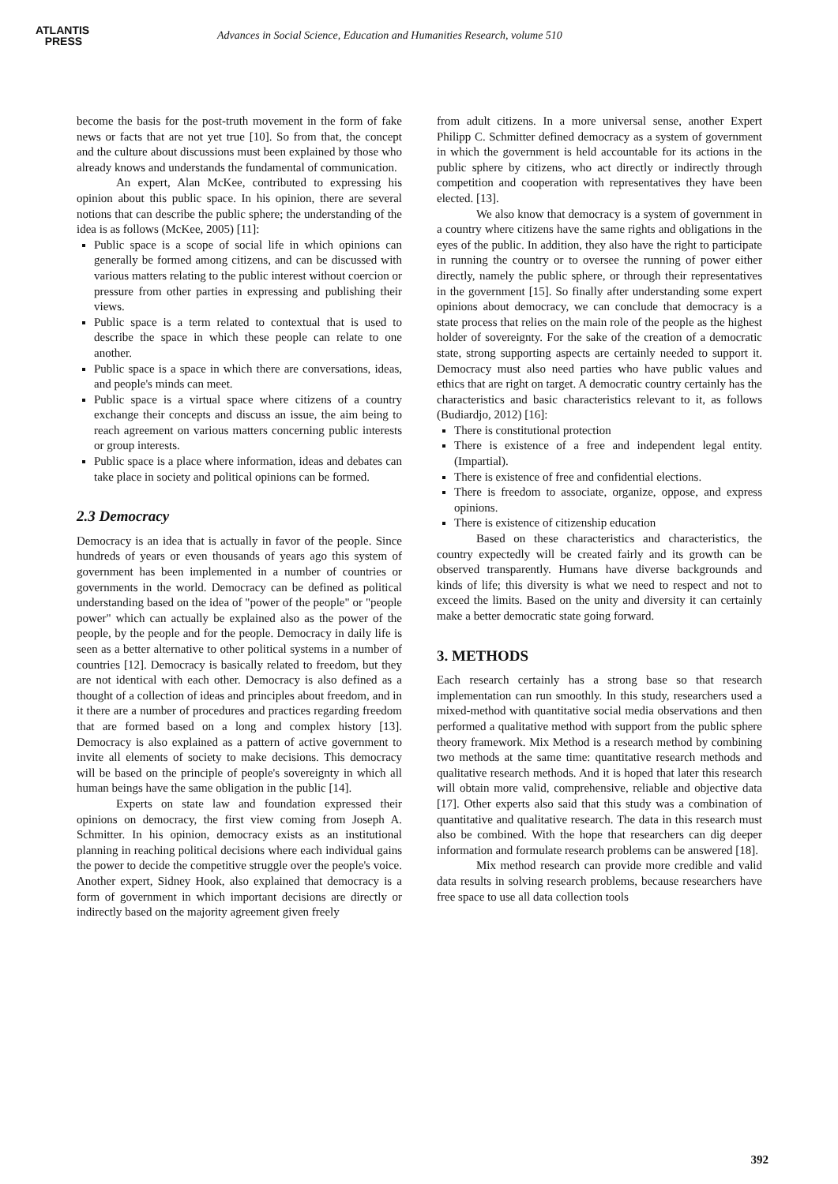ATLANTIS
PRESS
Advances in Social Science, Education and Humanities Research, volume 510
become the basis for the post-truth movement in the form of fake news or facts that are not yet true [10]. So from that, the concept and the culture about discussions must been explained by those who already knows and understands the fundamental of communication.
An expert, Alan McKee, contributed to expressing his opinion about this public space. In his opinion, there are several notions that can describe the public sphere; the understanding of the idea is as follows (McKee, 2005) [11]:
Public space is a scope of social life in which opinions can generally be formed among citizens, and can be discussed with various matters relating to the public interest without coercion or pressure from other parties in expressing and publishing their views.
Public space is a term related to contextual that is used to describe the space in which these people can relate to one another.
Public space is a space in which there are conversations, ideas, and people's minds can meet.
Public space is a virtual space where citizens of a country exchange their concepts and discuss an issue, the aim being to reach agreement on various matters concerning public interests or group interests.
Public space is a place where information, ideas and debates can take place in society and political opinions can be formed.
2.3 Democracy
Democracy is an idea that is actually in favor of the people. Since hundreds of years or even thousands of years ago this system of government has been implemented in a number of countries or governments in the world. Democracy can be defined as political understanding based on the idea of "power of the people" or "people power" which can actually be explained also as the power of the people, by the people and for the people. Democracy in daily life is seen as a better alternative to other political systems in a number of countries [12]. Democracy is basically related to freedom, but they are not identical with each other. Democracy is also defined as a thought of a collection of ideas and principles about freedom, and in it there are a number of procedures and practices regarding freedom that are formed based on a long and complex history [13]. Democracy is also explained as a pattern of active government to invite all elements of society to make decisions. This democracy will be based on the principle of people's sovereignty in which all human beings have the same obligation in the public [14].
Experts on state law and foundation expressed their opinions on democracy, the first view coming from Joseph A. Schmitter. In his opinion, democracy exists as an institutional planning in reaching political decisions where each individual gains the power to decide the competitive struggle over the people's voice. Another expert, Sidney Hook, also explained that democracy is a form of government in which important decisions are directly or indirectly based on the majority agreement given freely
from adult citizens. In a more universal sense, another Expert Philipp C. Schmitter defined democracy as a system of government in which the government is held accountable for its actions in the public sphere by citizens, who act directly or indirectly through competition and cooperation with representatives they have been elected. [13].
We also know that democracy is a system of government in a country where citizens have the same rights and obligations in the eyes of the public. In addition, they also have the right to participate in running the country or to oversee the running of power either directly, namely the public sphere, or through their representatives in the government [15]. So finally after understanding some expert opinions about democracy, we can conclude that democracy is a state process that relies on the main role of the people as the highest holder of sovereignty. For the sake of the creation of a democratic state, strong supporting aspects are certainly needed to support it. Democracy must also need parties who have public values and ethics that are right on target. A democratic country certainly has the characteristics and basic characteristics relevant to it, as follows (Budiardjo, 2012) [16]:
There is constitutional protection
There is existence of a free and independent legal entity. (Impartial).
There is existence of free and confidential elections.
There is freedom to associate, organize, oppose, and express opinions.
There is existence of citizenship education
Based on these characteristics and characteristics, the country expectedly will be created fairly and its growth can be observed transparently. Humans have diverse backgrounds and kinds of life; this diversity is what we need to respect and not to exceed the limits. Based on the unity and diversity it can certainly make a better democratic state going forward.
3. METHODS
Each research certainly has a strong base so that research implementation can run smoothly. In this study, researchers used a mixed-method with quantitative social media observations and then performed a qualitative method with support from the public sphere theory framework. Mix Method is a research method by combining two methods at the same time: quantitative research methods and qualitative research methods. And it is hoped that later this research will obtain more valid, comprehensive, reliable and objective data [17]. Other experts also said that this study was a combination of quantitative and qualitative research. The data in this research must also be combined. With the hope that researchers can dig deeper information and formulate research problems can be answered [18].
Mix method research can provide more credible and valid data results in solving research problems, because researchers have free space to use all data collection tools
392